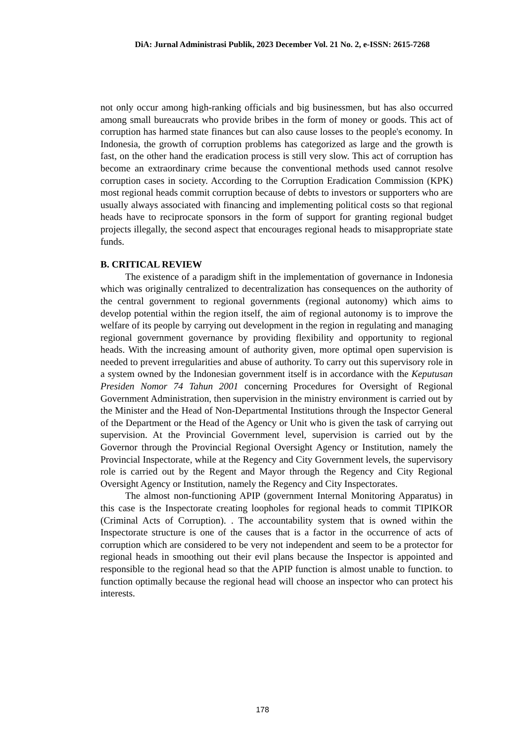DiA: Jurnal Administrasi Publik, 2023 December Vol. 21 No. 2, e-ISSN: 2615-7268
not only occur among high-ranking officials and big businessmen, but has also occurred among small bureaucrats who provide bribes in the form of money or goods. This act of corruption has harmed state finances but can also cause losses to the people's economy. In Indonesia, the growth of corruption problems has categorized as large and the growth is fast, on the other hand the eradication process is still very slow. This act of corruption has become an extraordinary crime because the conventional methods used cannot resolve corruption cases in society. According to the Corruption Eradication Commission (KPK) most regional heads commit corruption because of debts to investors or supporters who are usually always associated with financing and implementing political costs so that regional heads have to reciprocate sponsors in the form of support for granting regional budget projects illegally, the second aspect that encourages regional heads to misappropriate state funds.
B. CRITICAL REVIEW
The existence of a paradigm shift in the implementation of governance in Indonesia which was originally centralized to decentralization has consequences on the authority of the central government to regional governments (regional autonomy) which aims to develop potential within the region itself, the aim of regional autonomy is to improve the welfare of its people by carrying out development in the region in regulating and managing regional government governance by providing flexibility and opportunity to regional heads. With the increasing amount of authority given, more optimal open supervision is needed to prevent irregularities and abuse of authority. To carry out this supervisory role in a system owned by the Indonesian government itself is in accordance with the Keputusan Presiden Nomor 74 Tahun 2001 concerning Procedures for Oversight of Regional Government Administration, then supervision in the ministry environment is carried out by the Minister and the Head of Non-Departmental Institutions through the Inspector General of the Department or the Head of the Agency or Unit who is given the task of carrying out supervision. At the Provincial Government level, supervision is carried out by the Governor through the Provincial Regional Oversight Agency or Institution, namely the Provincial Inspectorate, while at the Regency and City Government levels, the supervisory role is carried out by the Regent and Mayor through the Regency and City Regional Oversight Agency or Institution, namely the Regency and City Inspectorates.
The almost non-functioning APIP (government Internal Monitoring Apparatus) in this case is the Inspectorate creating loopholes for regional heads to commit TIPIKOR (Criminal Acts of Corruption). . The accountability system that is owned within the Inspectorate structure is one of the causes that is a factor in the occurrence of acts of corruption which are considered to be very not independent and seem to be a protector for regional heads in smoothing out their evil plans because the Inspector is appointed and responsible to the regional head so that the APIP function is almost unable to function. to function optimally because the regional head will choose an inspector who can protect his interests.
178